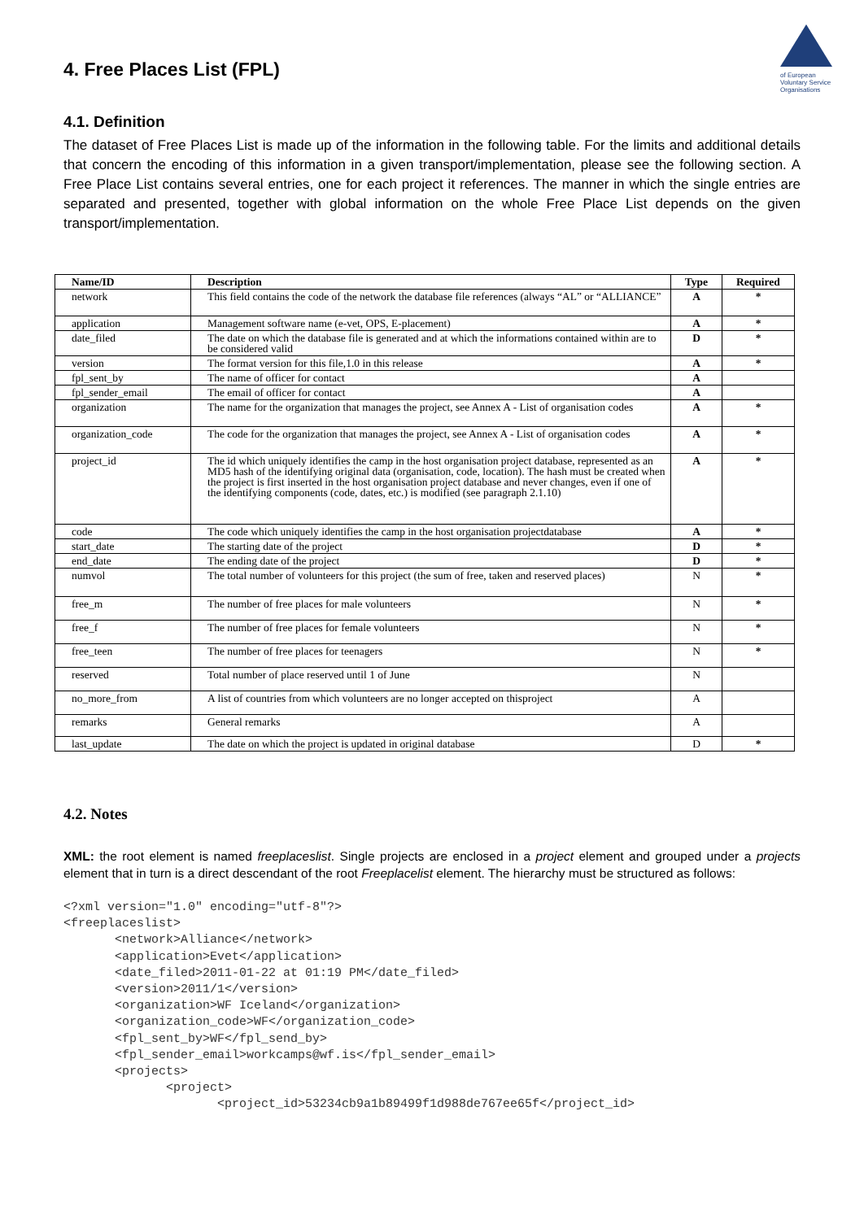of European Voluntary Service Organisations
4. Free Places List (FPL)
4.1. Definition
The dataset of Free Places List is made up of the information in the following table. For the limits and additional details that concern the encoding of this information in a given transport/implementation, please see the following section. A Free Place List contains several entries, one for each project it references. The manner in which the single entries are separated and presented, together with global information on the whole Free Place List depends on the given transport/implementation.
| Name/ID | Description | Type | Required |
| --- | --- | --- | --- |
| network | This field contains the code of the network the database file references (always “AL” or “ALLIANCE” | A | * |
| application | Management software name (e-vet, OPS, E-placement) | A | * |
| date_filed | The date on which the database file is generated and at which the informations contained within are to be considered valid | D | * |
| version | The format version for this file,1.0 in this release | A | * |
| fpl_sent_by | The name of officer for contact | A | |
| fpl_sender_email | The email of officer for contact | A | |
| organization | The name for the organization that manages the project, see Annex A - List of organisation codes | A | * |
| organization_code | The code for the organization that manages the project, see Annex A - List of organisation codes | A | * |
| project_id | The id which uniquely identifies the camp in the host organisation project database, represented as an MD5 hash of the identifying original data (organisation, code, location). The hash must be created when the project is first inserted in the host organisation project database and never changes, even if one of the identifying components (code, dates, etc.) is modified (see paragraph 2.1.10) | A | * |
| code | The code which uniquely identifies the camp in the host organisation projectdatabase | A | * |
| start_date | The starting date of the project | D | * |
| end_date | The ending date of the project | D | * |
| numvol | The total number of volunteers for this project (the sum of free, taken and reserved places) | N | * |
| free_m | The number of free places for male volunteers | N | * |
| free_f | The number of free places for female volunteers | N | * |
| free_teen | The number of free places for teenagers | N | * |
| reserved | Total number of place reserved until 1 of June | N | |
| no_more_from | A list of countries from which volunteers are no longer accepted on thisproject | A | |
| remarks | General remarks | A | |
| last_update | The date on which the project is updated in original database | D | * |
4.2. Notes
XML: the root element is named freeplaceslist. Single projects are enclosed in a project element and grouped under a projects element that in turn is a direct descendant of the root Freeplacelist element. The hierarchy must be structured as follows:
<?xml version="1.0" encoding="utf-8"?>
<freeplaceslist>
       <network>Alliance</network>
       <application>Evet</application>
       <date_filed>2011-01-22 at 01:19 PM</date_filed>
       <version>2011/1</version>
       <organization>WF Iceland</organization>
       <organization_code>WF</organization_code>
       <fpl_sent_by>WF</fpl_send_by>
       <fpl_sender_email>workcamps@wf.is</fpl_sender_email>
       <projects>
              <project>
                     <project_id>53234cb9a1b89499f1d988de767ee65f</project_id>